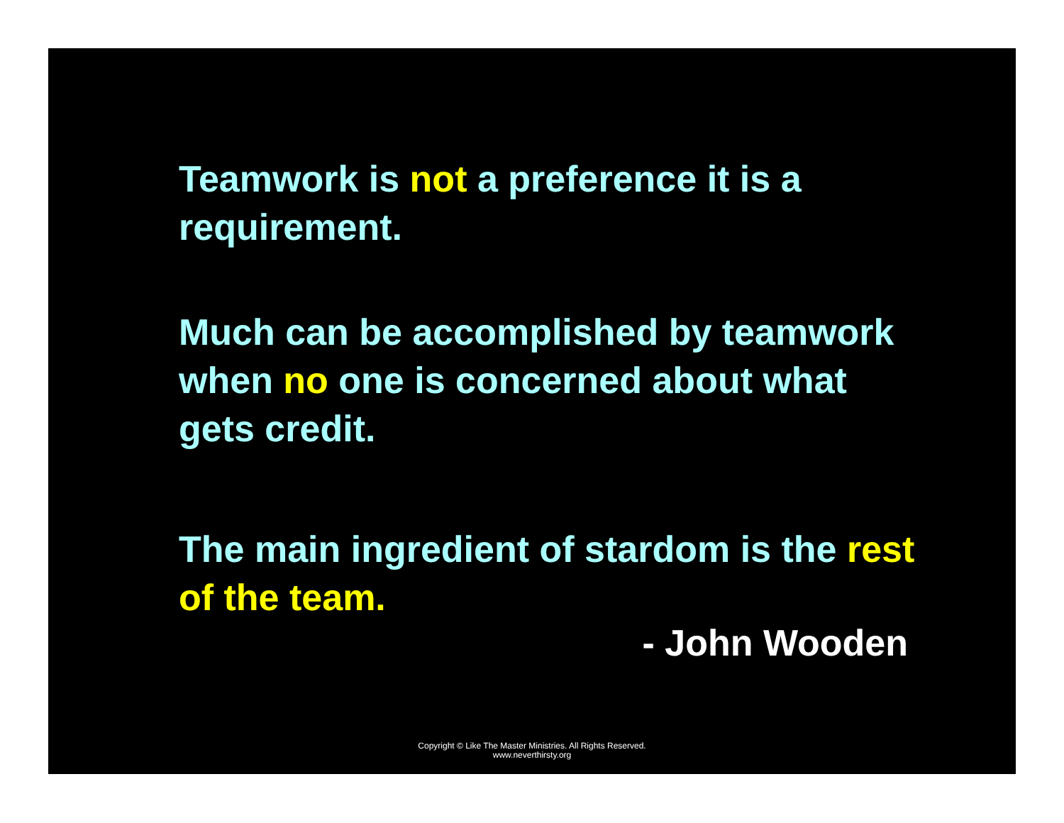Teamwork is not a preference it is a requirement.
Much can be accomplished by teamwork when no one is concerned about what gets credit.
The main ingredient of stardom is the rest of the team.
- John Wooden
Copyright © Like The Master Ministries. All Rights Reserved.
www.neverthirsty.org